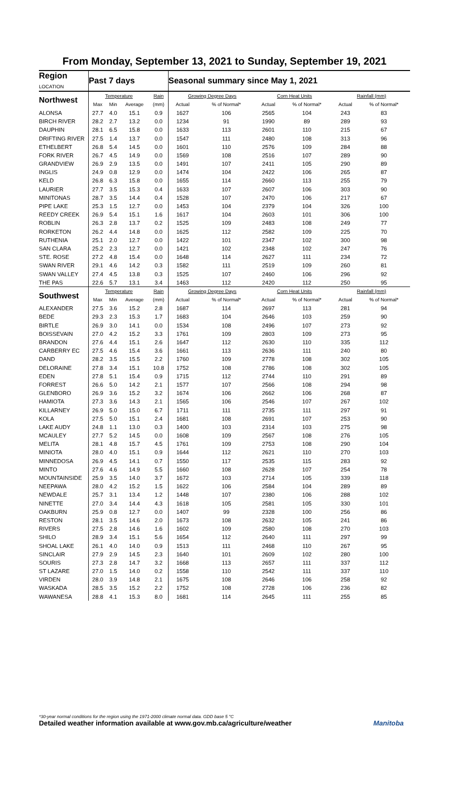From Monday, September 13, 2021 to Sunday, September 19, 2021
| Region LOCATION | Past 7 days | | | | Seasonal summary since May 1, 2021 | | | | | |
| --- | --- | --- | --- | --- | --- | --- | --- | --- | --- | --- |
| Northwest | Temperature | | | Rain | Growing Degree Days | | Corn Heat Units | | Rainfall (mm) | |
| | Max | Min | Average | (mm) | Actual | % of Normal* | Actual | % of Normal* | Actual | % of Normal* |
| ALONSA | 27.7 | 4.0 | 15.1 | 0.9 | 1627 | 106 | 2565 | 104 | 243 | 83 |
| BIRCH RIVER | 28.2 | 2.7 | 13.2 | 0.0 | 1234 | 91 | 1990 | 89 | 289 | 93 |
| DAUPHIN | 28.1 | 6.5 | 15.8 | 0.0 | 1633 | 113 | 2601 | 110 | 215 | 67 |
| DRIFTING RIVER | 27.5 | 1.4 | 13.7 | 0.0 | 1547 | 111 | 2480 | 108 | 313 | 96 |
| ETHELBERT | 26.8 | 5.4 | 14.5 | 0.0 | 1601 | 110 | 2576 | 109 | 284 | 88 |
| FORK RIVER | 26.7 | 4.5 | 14.9 | 0.0 | 1569 | 108 | 2516 | 107 | 289 | 90 |
| GRANDVIEW | 26.9 | 2.9 | 13.5 | 0.0 | 1491 | 107 | 2411 | 105 | 290 | 89 |
| INGLIS | 24.9 | 0.8 | 12.9 | 0.0 | 1474 | 104 | 2422 | 106 | 265 | 87 |
| KELD | 26.8 | 6.3 | 15.8 | 0.0 | 1655 | 114 | 2660 | 113 | 255 | 79 |
| LAURIER | 27.7 | 3.5 | 15.3 | 0.4 | 1633 | 107 | 2607 | 106 | 303 | 90 |
| MINITONAS | 28.7 | 3.5 | 14.4 | 0.4 | 1528 | 107 | 2470 | 106 | 217 | 67 |
| PIPE LAKE | 25.3 | 1.5 | 12.7 | 0.0 | 1453 | 104 | 2379 | 104 | 326 | 100 |
| REEDY CREEK | 26.9 | 5.4 | 15.1 | 1.6 | 1617 | 104 | 2603 | 101 | 306 | 100 |
| ROBLIN | 26.3 | 2.8 | 13.7 | 0.2 | 1525 | 109 | 2483 | 108 | 249 | 77 |
| RORKETON | 26.2 | 4.4 | 14.8 | 0.0 | 1625 | 112 | 2582 | 109 | 225 | 70 |
| RUTHENIA | 25.1 | 2.0 | 12.7 | 0.0 | 1422 | 101 | 2347 | 102 | 300 | 98 |
| SAN CLARA | 25.2 | 2.3 | 12.7 | 0.0 | 1421 | 102 | 2348 | 102 | 247 | 76 |
| STE. ROSE | 27.2 | 4.8 | 15.4 | 0.0 | 1648 | 114 | 2627 | 111 | 234 | 72 |
| SWAN RIVER | 29.1 | 4.6 | 14.2 | 0.3 | 1582 | 111 | 2519 | 109 | 260 | 81 |
| SWAN VALLEY | 27.4 | 4.5 | 13.8 | 0.3 | 1525 | 107 | 2460 | 106 | 296 | 92 |
| THE PAS | 22.6 | 5.7 | 13.1 | 3.4 | 1463 | 112 | 2420 | 112 | 250 | 95 |
| Southwest | Temperature | | | Rain | Growing Degree Days | | Corn Heat Units | | Rainfall (mm) | |
| | Max | Min | Average | (mm) | Actual | % of Normal* | Actual | % of Normal* | Actual | % of Normal* |
| ALEXANDER | 27.5 | 3.6 | 15.2 | 2.8 | 1687 | 114 | 2697 | 113 | 281 | 94 |
| BEDE | 29.3 | 2.3 | 15.3 | 1.7 | 1683 | 104 | 2646 | 103 | 259 | 90 |
| BIRTLE | 26.9 | 3.0 | 14.1 | 0.0 | 1534 | 108 | 2496 | 107 | 273 | 92 |
| BOISSEVAIN | 27.0 | 4.2 | 15.2 | 3.3 | 1761 | 109 | 2803 | 109 | 273 | 95 |
| BRANDON | 27.6 | 4.4 | 15.1 | 2.6 | 1647 | 112 | 2630 | 110 | 335 | 112 |
| CARBERRY EC | 27.5 | 4.6 | 15.4 | 3.6 | 1661 | 113 | 2636 | 111 | 240 | 80 |
| DAND | 28.2 | 3.5 | 15.5 | 2.2 | 1760 | 109 | 2778 | 108 | 302 | 105 |
| DELORAINE | 27.8 | 3.4 | 15.1 | 10.8 | 1752 | 108 | 2786 | 108 | 302 | 105 |
| EDEN | 27.8 | 5.1 | 15.4 | 0.9 | 1715 | 112 | 2744 | 110 | 291 | 89 |
| FORREST | 26.6 | 5.0 | 14.2 | 2.1 | 1577 | 107 | 2566 | 108 | 294 | 98 |
| GLENBORO | 26.9 | 3.6 | 15.2 | 3.2 | 1674 | 106 | 2662 | 106 | 268 | 87 |
| HAMIOTA | 27.3 | 3.6 | 14.3 | 2.1 | 1565 | 106 | 2546 | 107 | 267 | 102 |
| KILLARNEY | 26.9 | 5.0 | 15.0 | 6.7 | 1711 | 111 | 2735 | 111 | 297 | 91 |
| KOLA | 27.5 | 5.0 | 15.1 | 2.4 | 1681 | 108 | 2691 | 107 | 253 | 90 |
| LAKE AUDY | 24.8 | 1.1 | 13.0 | 0.3 | 1400 | 103 | 2314 | 103 | 275 | 98 |
| MCAULEY | 27.7 | 5.2 | 14.5 | 0.0 | 1608 | 109 | 2567 | 108 | 276 | 105 |
| MELITA | 28.1 | 4.8 | 15.7 | 4.5 | 1761 | 109 | 2753 | 108 | 290 | 104 |
| MINIOTA | 28.0 | 4.0 | 15.1 | 0.9 | 1644 | 112 | 2621 | 110 | 270 | 103 |
| MINNEDOSA | 26.9 | 4.5 | 14.1 | 0.7 | 1550 | 117 | 2535 | 115 | 283 | 92 |
| MINTO | 27.6 | 4.6 | 14.9 | 5.5 | 1660 | 108 | 2628 | 107 | 254 | 78 |
| MOUNTAINSIDE | 25.9 | 3.5 | 14.0 | 3.7 | 1672 | 103 | 2714 | 105 | 339 | 118 |
| NEEPAWA | 28.0 | 4.2 | 15.2 | 1.5 | 1622 | 106 | 2584 | 104 | 289 | 89 |
| NEWDALE | 25.7 | 3.1 | 13.4 | 1.2 | 1448 | 107 | 2380 | 106 | 288 | 102 |
| NINETTE | 27.0 | 3.4 | 14.4 | 4.3 | 1618 | 105 | 2581 | 105 | 330 | 101 |
| OAKBURN | 25.9 | 0.8 | 12.7 | 0.0 | 1407 | 99 | 2328 | 100 | 256 | 86 |
| RESTON | 28.1 | 3.5 | 14.6 | 2.0 | 1673 | 108 | 2632 | 105 | 241 | 86 |
| RIVERS | 27.5 | 2.8 | 14.6 | 1.6 | 1602 | 109 | 2580 | 108 | 270 | 103 |
| SHILO | 28.9 | 3.4 | 15.1 | 5.6 | 1654 | 112 | 2640 | 111 | 297 | 99 |
| SHOAL LAKE | 26.1 | 4.0 | 14.0 | 0.9 | 1513 | 111 | 2468 | 110 | 267 | 95 |
| SINCLAIR | 27.9 | 2.9 | 14.5 | 2.3 | 1640 | 101 | 2609 | 102 | 280 | 100 |
| SOURIS | 27.3 | 2.8 | 14.7 | 3.2 | 1668 | 113 | 2657 | 111 | 337 | 112 |
| ST LAZARE | 27.0 | 1.5 | 14.0 | 0.2 | 1558 | 110 | 2542 | 111 | 337 | 110 |
| VIRDEN | 28.0 | 3.9 | 14.8 | 2.1 | 1675 | 108 | 2646 | 106 | 258 | 92 |
| WASKADA | 28.5 | 3.5 | 15.2 | 2.2 | 1752 | 108 | 2728 | 106 | 236 | 82 |
| WAWANESA | 28.8 | 4.1 | 15.3 | 8.0 | 1681 | 114 | 2645 | 111 | 255 | 85 |
*30-year normal conditions for the region using the 1971-2000 climate normal data. GDD base 5 °C
Detailed weather information available at www.gov.mb.ca/agriculture/weather Manitoba